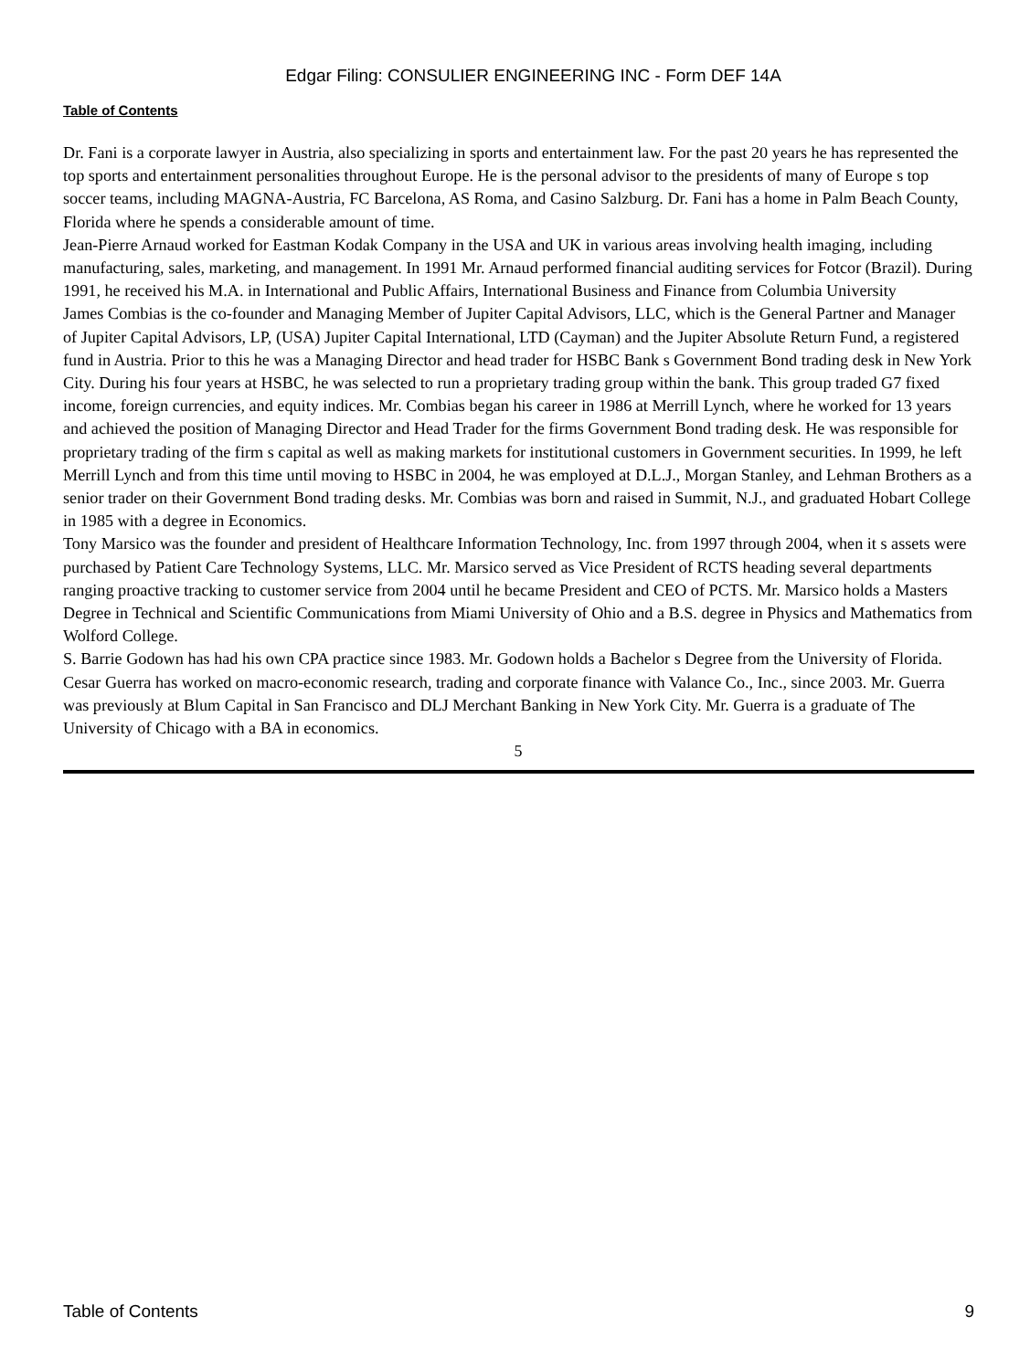Edgar Filing: CONSULIER ENGINEERING INC - Form DEF 14A
Table of Contents
Dr. Fani is a corporate lawyer in Austria, also specializing in sports and entertainment law. For the past 20 years he has represented the top sports and entertainment personalities throughout Europe. He is the personal advisor to the presidents of many of Europe s top soccer teams, including MAGNA-Austria, FC Barcelona, AS Roma, and Casino Salzburg. Dr. Fani has a home in Palm Beach County, Florida where he spends a considerable amount of time.
Jean-Pierre Arnaud worked for Eastman Kodak Company in the USA and UK in various areas involving health imaging, including manufacturing, sales, marketing, and management. In 1991 Mr. Arnaud performed financial auditing services for Fotcor (Brazil). During 1991, he received his M.A. in International and Public Affairs, International Business and Finance from Columbia University
James Combias is the co-founder and Managing Member of Jupiter Capital Advisors, LLC, which is the General Partner and Manager of Jupiter Capital Advisors, LP, (USA) Jupiter Capital International, LTD (Cayman) and the Jupiter Absolute Return Fund, a registered fund in Austria. Prior to this he was a Managing Director and head trader for HSBC Bank s Government Bond trading desk in New York City. During his four years at HSBC, he was selected to run a proprietary trading group within the bank. This group traded G7 fixed income, foreign currencies, and equity indices. Mr. Combias began his career in 1986 at Merrill Lynch, where he worked for 13 years and achieved the position of Managing Director and Head Trader for the firms Government Bond trading desk. He was responsible for proprietary trading of the firm s capital as well as making markets for institutional customers in Government securities. In 1999, he left Merrill Lynch and from this time until moving to HSBC in 2004, he was employed at D.L.J., Morgan Stanley, and Lehman Brothers as a senior trader on their Government Bond trading desks. Mr. Combias was born and raised in Summit, N.J., and graduated Hobart College in 1985 with a degree in Economics.
Tony Marsico was the founder and president of Healthcare Information Technology, Inc. from 1997 through 2004, when it s assets were purchased by Patient Care Technology Systems, LLC. Mr. Marsico served as Vice President of RCTS heading several departments ranging proactive tracking to customer service from 2004 until he became President and CEO of PCTS. Mr. Marsico holds a Masters Degree in Technical and Scientific Communications from Miami University of Ohio and a B.S. degree in Physics and Mathematics from Wolford College.
S. Barrie Godown has had his own CPA practice since 1983. Mr. Godown holds a Bachelor s Degree from the University of Florida.
Cesar Guerra has worked on macro-economic research, trading and corporate finance with Valance Co., Inc., since 2003. Mr. Guerra was previously at Blum Capital in San Francisco and DLJ Merchant Banking in New York City. Mr. Guerra is a graduate of The University of Chicago with a BA in economics.
5
Table of Contents 9